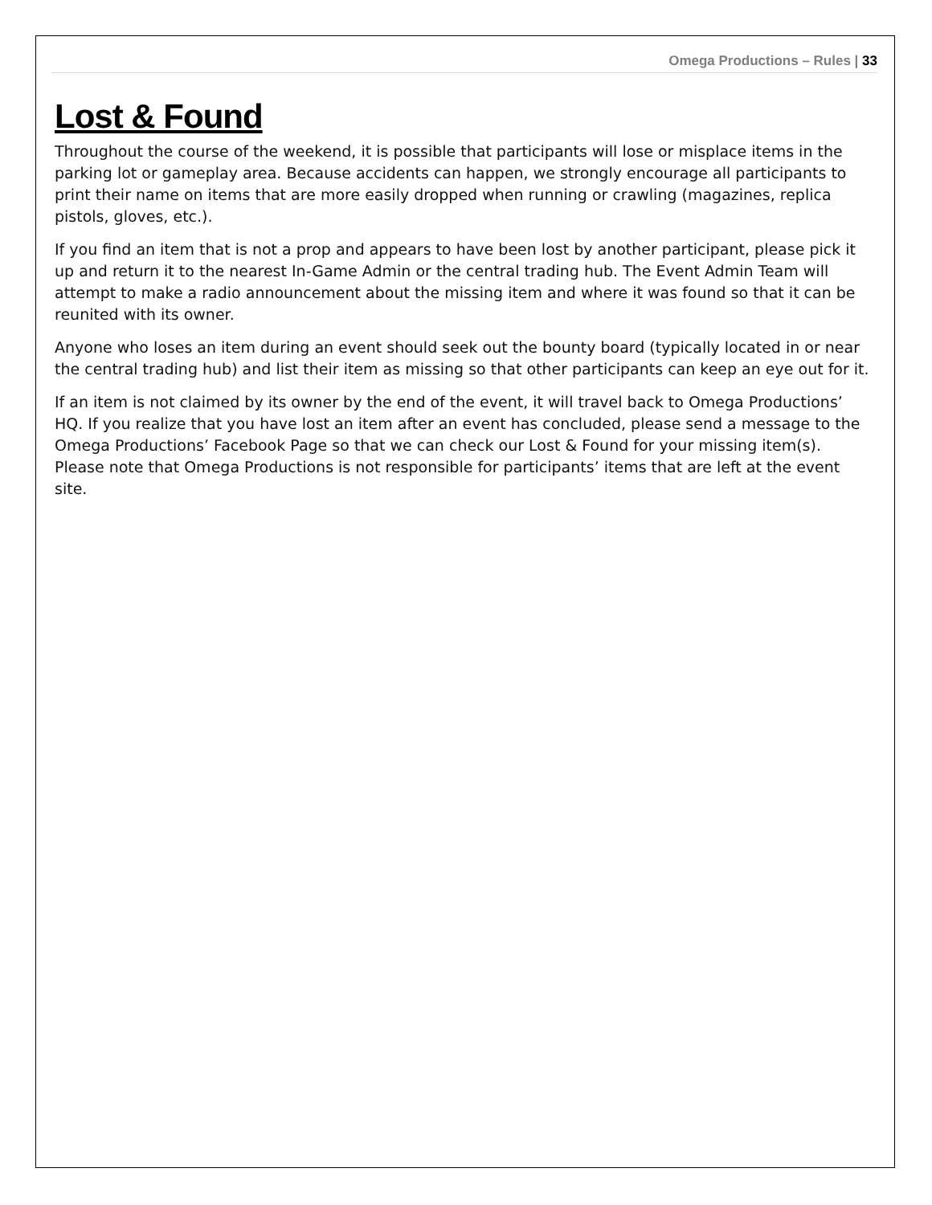Omega Productions – Rules | 33
Lost & Found
Throughout the course of the weekend, it is possible that participants will lose or misplace items in the parking lot or gameplay area. Because accidents can happen, we strongly encourage all participants to print their name on items that are more easily dropped when running or crawling (magazines, replica pistols, gloves, etc.).
If you find an item that is not a prop and appears to have been lost by another participant, please pick it up and return it to the nearest In-Game Admin or the central trading hub. The Event Admin Team will attempt to make a radio announcement about the missing item and where it was found so that it can be reunited with its owner.
Anyone who loses an item during an event should seek out the bounty board (typically located in or near the central trading hub) and list their item as missing so that other participants can keep an eye out for it.
If an item is not claimed by its owner by the end of the event, it will travel back to Omega Productions’ HQ. If you realize that you have lost an item after an event has concluded, please send a message to the Omega Productions’ Facebook Page so that we can check our Lost & Found for your missing item(s). Please note that Omega Productions is not responsible for participants’ items that are left at the event site.